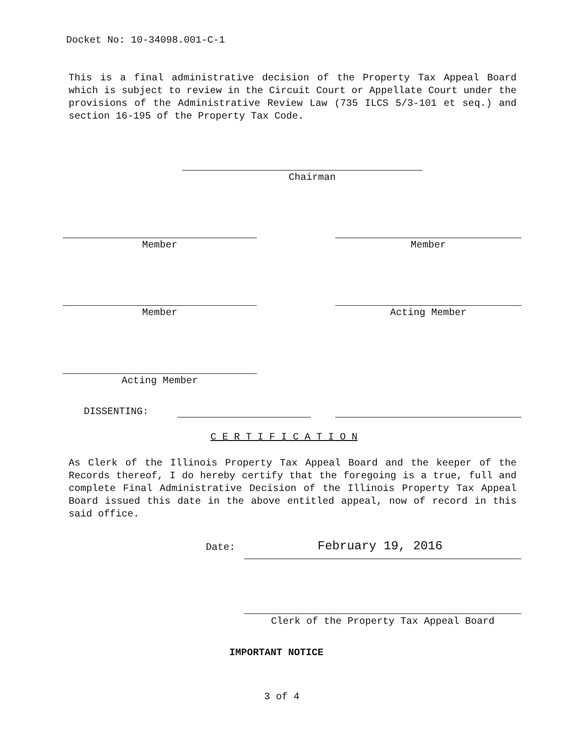Docket No: 10-34098.001-C-1
This is a final administrative decision of the Property Tax Appeal Board which is subject to review in the Circuit Court or Appellate Court under the provisions of the Administrative Review Law (735 ILCS 5/3-101 et seq.) and section 16-195 of the Property Tax Code.
Chairman
Member Member
Member Acting Member
Acting Member
DISSENTING:
C E R T I F I C A T I O N
As Clerk of the Illinois Property Tax Appeal Board and the keeper of the Records thereof, I do hereby certify that the foregoing is a true, full and complete Final Administrative Decision of the Illinois Property Tax Appeal Board issued this date in the above entitled appeal, now of record in this said office.
Date: February 19, 2016
Clerk of the Property Tax Appeal Board
IMPORTANT NOTICE
3 of 4